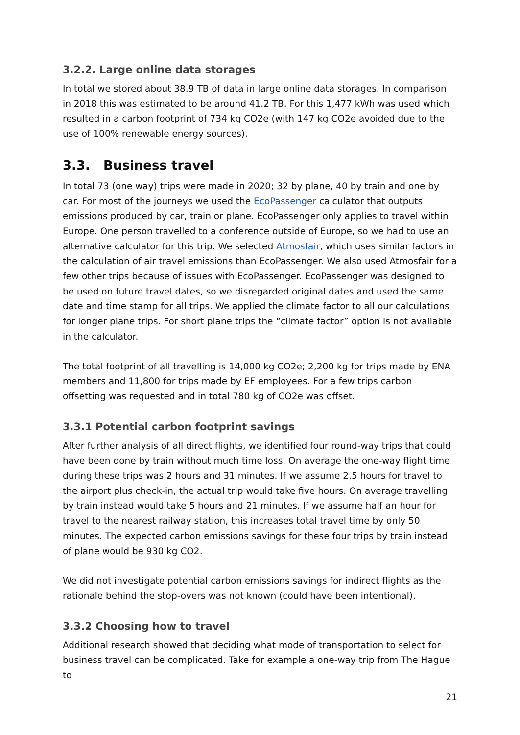3.2.2. Large online data storages
In total we stored about 38.9 TB of data in large online data storages. In comparison in 2018 this was estimated to be around 41.2 TB. For this 1,477 kWh was used which resulted in a carbon footprint of 734 kg CO2e (with 147 kg CO2e avoided due to the use of 100% renewable energy sources).
3.3. Business travel
In total 73 (one way) trips were made in 2020; 32 by plane, 40 by train and one by car. For most of the journeys we used the EcoPassenger calculator that outputs emissions produced by car, train or plane. EcoPassenger only applies to travel within Europe. One person travelled to a conference outside of Europe, so we had to use an alternative calculator for this trip. We selected Atmosfair, which uses similar factors in the calculation of air travel emissions than EcoPassenger. We also used Atmosfair for a few other trips because of issues with EcoPassenger. EcoPassenger was designed to be used on future travel dates, so we disregarded original dates and used the same date and time stamp for all trips. We applied the climate factor to all our calculations for longer plane trips. For short plane trips the “climate factor” option is not available in the calculator.
The total footprint of all travelling is 14,000 kg CO2e; 2,200 kg for trips made by ENA members and 11,800 for trips made by EF employees. For a few trips carbon offsetting was requested and in total 780 kg of CO2e was offset.
3.3.1 Potential carbon footprint savings
After further analysis of all direct flights, we identified four round-way trips that could have been done by train without much time loss. On average the one-way flight time during these trips was 2 hours and 31 minutes. If we assume 2.5 hours for travel to the airport plus check-in, the actual trip would take five hours. On average travelling by train instead would take 5 hours and 21 minutes. If we assume half an hour for travel to the nearest railway station, this increases total travel time by only 50 minutes. The expected carbon emissions savings for these four trips by train instead of plane would be 930 kg CO2.
We did not investigate potential carbon emissions savings for indirect flights as the rationale behind the stop-overs was not known (could have been intentional).
3.3.2 Choosing how to travel
Additional research showed that deciding what mode of transportation to select for business travel can be complicated. Take for example a one-way trip from The Hague to
21